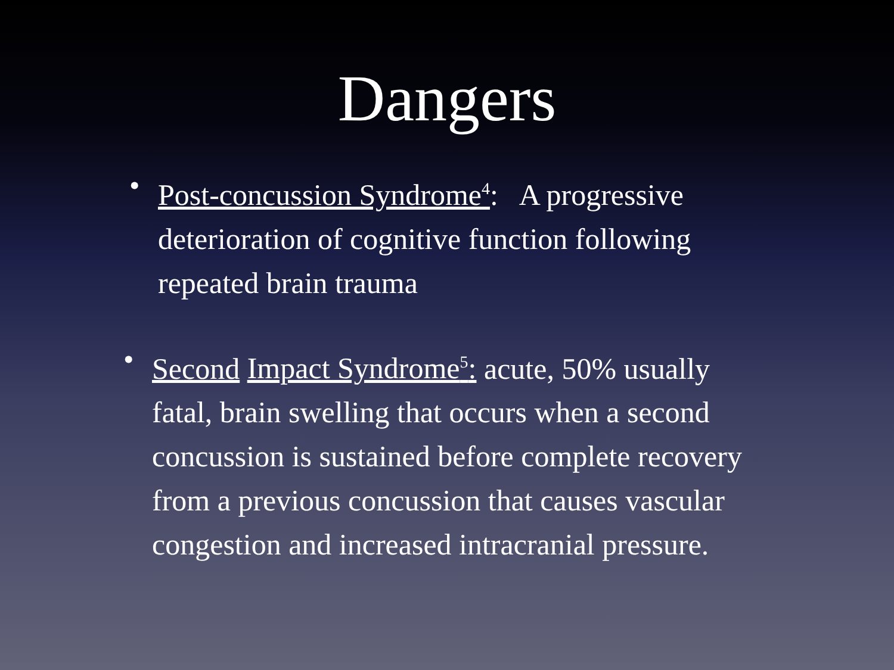Dangers
• Post-concussion Syndrome<sup>4</sup>: A progressive deterioration of cognitive function following repeated brain trauma
• Second Impact Syndrome<sup>5</sup>: acute, 50% usually fatal, brain swelling that occurs when a second concussion is sustained before complete recovery from a previous concussion that causes vascular congestion and increased intracranial pressure.